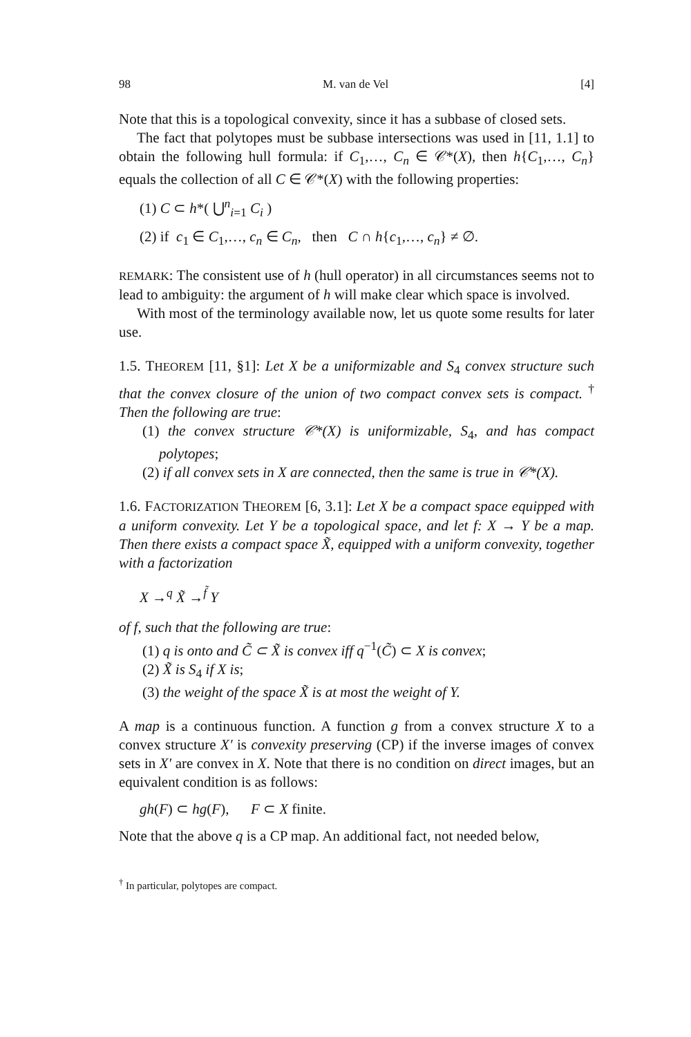98 M. van de Vel [4]
Note that this is a topological convexity, since it has a subbase of closed sets.
The fact that polytopes must be subbase intersections was used in [11, 1.1] to obtain the following hull formula: if C<sub>1</sub>,…, C<sub>n</sub> ∈ 𝒞*(X), then h{C<sub>1</sub>,…, C<sub>n</sub>} equals the collection of all C ∈ 𝒞*(X) with the following properties:
(1) C ⊂ h*( ⋃<sup>n</sup><sub>i=1</sub> C<sub>i</sub> )
(2) if c<sub>1</sub> ∈ C<sub>1</sub>,…, c<sub>n</sub> ∈ C<sub>n</sub>, then C ∩ h{c<sub>1</sub>,…, c<sub>n</sub>} ≠ ∅.
REMARK: The consistent use of h (hull operator) in all circumstances seems not to lead to ambiguity: the argument of h will make clear which space is involved.
With most of the terminology available now, let us quote some results for later use.
1.5. THEOREM [11, §1]: Let X be a uniformizable and S<sub>4</sub> convex structure such that the convex closure of the union of two compact convex sets is compact. <sup>†</sup> Then the following are true:
(1) the convex structure 𝒞*(X) is uniformizable, S<sub>4</sub>, and has compact polytopes;
(2) if all convex sets in X are connected, then the same is true in 𝒞*(X).
1.6. FACTORIZATION THEOREM [6, 3.1]: Let X be a compact space equipped with a uniform convexity. Let Y be a topological space, and let f: X → Y be a map. Then there exists a compact space X̃, equipped with a uniform convexity, together with a factorization
X →<sup>q</sup> X̃ →<sup>f̃</sup> Y
of f, such that the following are true:
(1) q is onto and C̃ ⊂ X̃ is convex iff q<sup>−1</sup>(C̃) ⊂ X is convex;
(2) X̃ is S<sub>4</sub> if X is;
(3) the weight of the space X̃ is at most the weight of Y.
A map is a continuous function. A function g from a convex structure X to a convex structure X′ is convexity preserving (CP) if the inverse images of convex sets in X′ are convex in X. Note that there is no condition on direct images, but an equivalent condition is as follows:
gh(F) ⊂ hg(F), F ⊂ X finite.
Note that the above q is a CP map. An additional fact, not needed below,
<sup>†</sup> In particular, polytopes are compact.